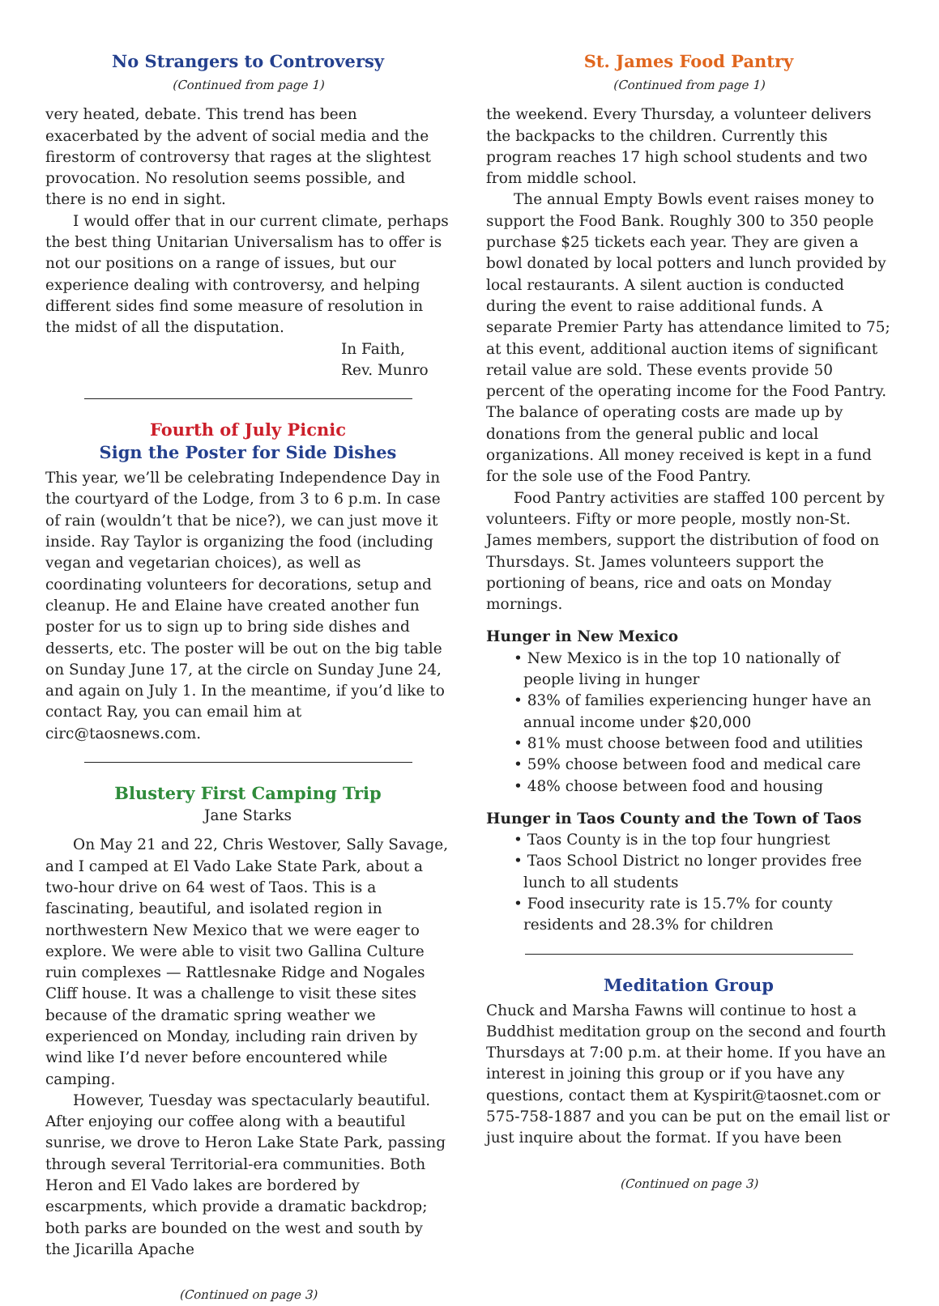No Strangers to Controversy
(Continued from page 1)
very heated, debate. This trend has been exacerbated by the advent of social media and the firestorm of controversy that rages at the slightest provocation. No resolution seems possible, and there is no end in sight.
I would offer that in our current climate, perhaps the best thing Unitarian Universalism has to offer is not our positions on a range of issues, but our experience dealing with controversy, and helping different sides find some measure of resolution in the midst of all the disputation.
In Faith,
Rev. Munro
Fourth of July Picnic
Sign the Poster for Side Dishes
This year, we’ll be celebrating Independence Day in the courtyard of the Lodge, from 3 to 6 p.m. In case of rain (wouldn’t that be nice?), we can just move it inside. Ray Taylor is organizing the food (including vegan and vegetarian choices), as well as coordinating volunteers for decorations, setup and cleanup. He and Elaine have created another fun poster for us to sign up to bring side dishes and desserts, etc. The poster will be out on the big table on Sunday June 17, at the circle on Sunday June 24, and again on July 1. In the meantime, if you’d like to contact Ray, you can email him at circ@taosnews.com.
Blustery First Camping Trip
Jane Starks
On May 21 and 22, Chris Westover, Sally Savage, and I camped at El Vado Lake State Park, about a two-hour drive on 64 west of Taos. This is a fascinating, beautiful, and isolated region in northwestern New Mexico that we were eager to explore. We were able to visit two Gallina Culture ruin complexes — Rattlesnake Ridge and Nogales Cliff house. It was a challenge to visit these sites because of the dramatic spring weather we experienced on Monday, including rain driven by wind like I’d never before encountered while camping.
However, Tuesday was spectacularly beautiful. After enjoying our coffee along with a beautiful sunrise, we drove to Heron Lake State Park, passing through several Territorial-era communities. Both Heron and El Vado lakes are bordered by escarpments, which provide a dramatic backdrop; both parks are bounded on the west and south by the Jicarilla Apache
(Continued on page 3)
St. James Food Pantry
(Continued from page 1)
the weekend. Every Thursday, a volunteer delivers the backpacks to the children. Currently this program reaches 17 high school students and two from middle school.
The annual Empty Bowls event raises money to support the Food Bank. Roughly 300 to 350 people purchase $25 tickets each year. They are given a bowl donated by local potters and lunch provided by local restaurants. A silent auction is conducted during the event to raise additional funds. A separate Premier Party has attendance limited to 75; at this event, additional auction items of significant retail value are sold. These events provide 50 percent of the operating income for the Food Pantry. The balance of operating costs are made up by donations from the general public and local organizations. All money received is kept in a fund for the sole use of the Food Pantry.
Food Pantry activities are staffed 100 percent by volunteers. Fifty or more people, mostly non-St. James members, support the distribution of food on Thursdays. St. James volunteers support the portioning of beans, rice and oats on Monday mornings.
Hunger in New Mexico
• New Mexico is in the top 10 nationally of people living in hunger
• 83% of families experiencing hunger have an annual income under $20,000
• 81% must choose between food and utilities
• 59% choose between food and medical care
• 48% choose between food and housing
Hunger in Taos County and the Town of Taos
• Taos County is in the top four hungriest
• Taos School District no longer provides free lunch to all students
• Food insecurity rate is 15.7% for county residents and 28.3% for children
Meditation Group
Chuck and Marsha Fawns will continue to host a Buddhist meditation group on the second and fourth Thursdays at 7:00 p.m. at their home. If you have an interest in joining this group or if you have any questions, contact them at Kyspirit@taosnet.com or 575-758-1887 and you can be put on the email list or just inquire about the format. If you have been
(Continued on page 3)